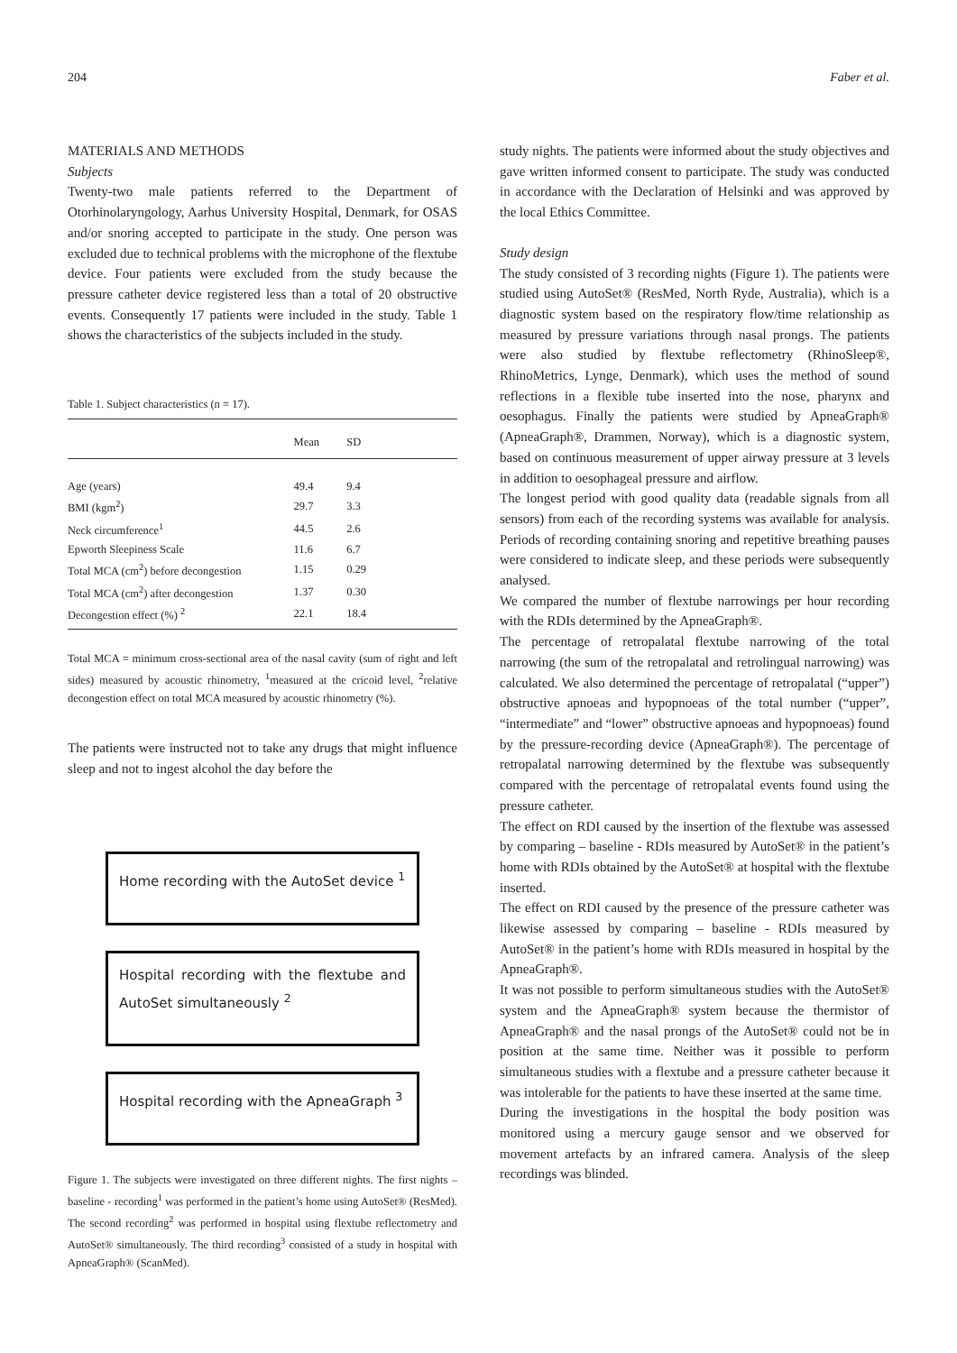204 Faber et al.
MATERIALS AND METHODS
Subjects
Twenty-two male patients referred to the Department of Otorhinolaryngology, Aarhus University Hospital, Denmark, for OSAS and/or snoring accepted to participate in the study. One person was excluded due to technical problems with the microphone of the flextube device. Four patients were excluded from the study because the pressure catheter device registered less than a total of 20 obstructive events. Consequently 17 patients were included in the study. Table 1 shows the characteristics of the subjects included in the study.
Table 1. Subject characteristics (n = 17).
| | Mean | SD | |
| --- | --- | --- | --- |
| Age (years) | 49.4 | 9.4 | |
| BMI (kgm<sup>2</sup>) | 29.7 | 3.3 | |
| Neck circumference<sup>1</sup> | 44.5 | 2.6 | |
| Epworth Sleepiness Scale | 11.6 | 6.7 | |
| Total MCA (cm<sup>2</sup>) before decongestion | 1.15 | 0.29 | |
| Total MCA (cm<sup>2</sup>) after decongestion | 1.37 | 0.30 | |
| Decongestion effect (%) <sup>2</sup> | 22.1 | 18.4 | |
Total MCA = minimum cross-sectional area of the nasal cavity (sum of right and left sides) measured by acoustic rhinometry, <sup>1</sup>measured at the cricoid level, <sup>2</sup>relative decongestion effect on total MCA measured by acoustic rhinometry (%).
The patients were instructed not to take any drugs that might influence sleep and not to ingest alcohol the day before the
Home recording with the AutoSet device <sup>1</sup>
Hospital recording with the flextube and AutoSet simultaneously <sup>2</sup>
Hospital recording with the ApneaGraph <sup>3</sup>
Figure 1. The subjects were investigated on three different nights. The first nights – baseline - recording<sup>1</sup> was performed in the patient’s home using AutoSet® (ResMed). The second recording<sup>2</sup> was performed in hospital using flextube reflectometry and AutoSet® simultaneously. The third recording<sup>3</sup> consisted of a study in hospital with ApneaGraph® (ScanMed).
study nights. The patients were informed about the study objectives and gave written informed consent to participate. The study was conducted in accordance with the Declaration of Helsinki and was approved by the local Ethics Committee.
Study design
The study consisted of 3 recording nights (Figure 1). The patients were studied using AutoSet® (ResMed, North Ryde, Australia), which is a diagnostic system based on the respiratory flow/time relationship as measured by pressure variations through nasal prongs. The patients were also studied by flextube reflectometry (RhinoSleep®, RhinoMetrics, Lynge, Denmark), which uses the method of sound reflections in a flexible tube inserted into the nose, pharynx and oesophagus. Finally the patients were studied by ApneaGraph® (ApneaGraph®, Drammen, Norway), which is a diagnostic system, based on continuous measurement of upper airway pressure at 3 levels in addition to oesophageal pressure and airflow.
The longest period with good quality data (readable signals from all sensors) from each of the recording systems was available for analysis. Periods of recording containing snoring and repetitive breathing pauses were considered to indicate sleep, and these periods were subsequently analysed.
We compared the number of flextube narrowings per hour recording with the RDIs determined by the ApneaGraph®.
The percentage of retropalatal flextube narrowing of the total narrowing (the sum of the retropalatal and retrolingual narrowing) was calculated. We also determined the percentage of retropalatal (“upper”) obstructive apnoeas and hypopnoeas of the total number (“upper”, “intermediate” and “lower” obstructive apnoeas and hypopnoeas) found by the pressure-recording device (ApneaGraph®). The percentage of retropalatal narrowing determined by the flextube was subsequently compared with the percentage of retropalatal events found using the pressure catheter.
The effect on RDI caused by the insertion of the flextube was assessed by comparing – baseline - RDIs measured by AutoSet® in the patient’s home with RDIs obtained by the AutoSet® at hospital with the flextube inserted.
The effect on RDI caused by the presence of the pressure catheter was likewise assessed by comparing – baseline - RDIs measured by AutoSet® in the patient’s home with RDIs measured in hospital by the ApneaGraph®.
It was not possible to perform simultaneous studies with the AutoSet® system and the ApneaGraph® system because the thermistor of ApneaGraph® and the nasal prongs of the AutoSet® could not be in position at the same time. Neither was it possible to perform simultaneous studies with a flextube and a pressure catheter because it was intolerable for the patients to have these inserted at the same time.
During the investigations in the hospital the body position was monitored using a mercury gauge sensor and we observed for movement artefacts by an infrared camera. Analysis of the sleep recordings was blinded.